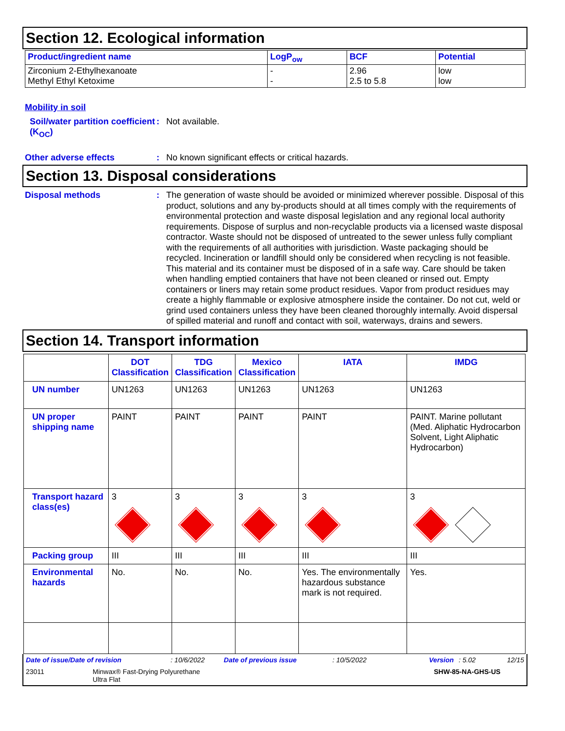Section 12. Ecological information
| Product/ingredient name | LogP<sub>ow</sub> | BCF | Potential |
| --- | --- | --- | --- |
| Zirconium 2-Ethylhexanoate Methyl Ethyl Ketoxime | - - | 2.96 2.5 to 5.8 | low low |
Mobility in soil
Soil/water partition coefficient (K<sub>OC</sub>)
: Not available.
Other adverse effects : No known significant effects or critical hazards.
Section 13. Disposal considerations
Disposal methods :
The generation of waste should be avoided or minimized wherever possible. Disposal of this product, solutions and any by-products should at all times comply with the requirements of environmental protection and waste disposal legislation and any regional local authority requirements. Dispose of surplus and non-recyclable products via a licensed waste disposal contractor. Waste should not be disposed of untreated to the sewer unless fully compliant with the requirements of all authorities with jurisdiction. Waste packaging should be recycled. Incineration or landfill should only be considered when recycling is not feasible. This material and its container must be disposed of in a safe way. Care should be taken when handling emptied containers that have not been cleaned or rinsed out. Empty containers or liners may retain some product residues. Vapor from product residues may create a highly flammable or explosive atmosphere inside the container. Do not cut, weld or grind used containers unless they have been cleaned thoroughly internally. Avoid dispersal of spilled material and runoff and contact with soil, waterways, drains and sewers.
Section 14. Transport information
| | DOT Classification | TDG Classification | Mexico Classification | IATA | IMDG |
| --- | --- | --- | --- | --- | --- |
| UN number | UN1263 | UN1263 | UN1263 | UN1263 | UN1263 |
| UN proper shipping name | PAINT | PAINT | PAINT | PAINT | PAINT. Marine pollutant (Med. Aliphatic Hydrocarbon Solvent, Light Aliphatic Hydrocarbon) |
| Transport hazard class(es) | 3 | 3 | 3 | 3 | 3 |
| Packing group | III | III | III | III | III |
| Environmental hazards | No. | No. | No. | Yes. The environmentally hazardous substance mark is not required. | Yes. |
Date of issue/Date of revision: 10/6/2022 Date of previous issue: 10/5/2022 Version: 5.02 12/15
23011 Minwax® Fast-Drying Polyurethane
Ultra Flat SHW-85-NA-GHS-US